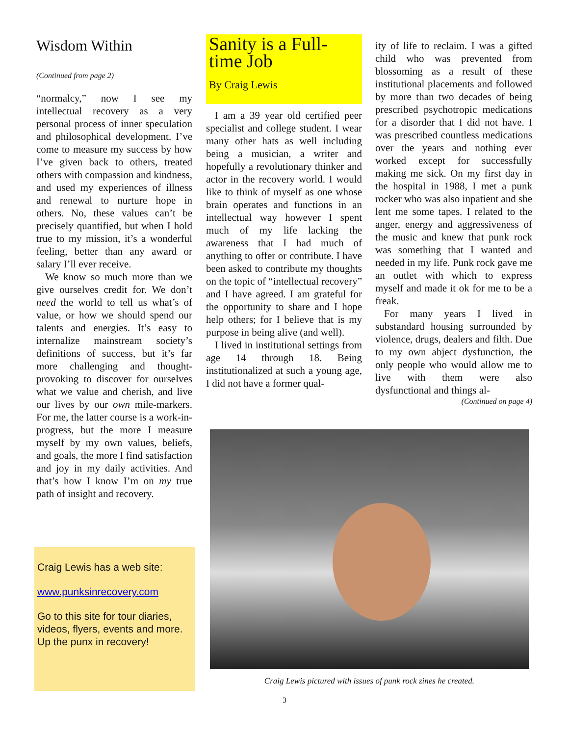Wisdom Within
(Continued from page 2)
“normalcy,” now I see my intellectual recovery as a very personal process of inner speculation and philosophical development. I’ve come to measure my success by how I’ve given back to others, treated others with compassion and kindness, and used my experiences of illness and renewal to nurture hope in others. No, these values can’t be precisely quantified, but when I hold true to my mission, it’s a wonderful feeling, better than any award or salary I’ll ever receive.
We know so much more than we give ourselves credit for. We don’t need the world to tell us what’s of value, or how we should spend our talents and energies. It’s easy to internalize mainstream society’s definitions of success, but it’s far more challenging and thought-provoking to discover for ourselves what we value and cherish, and live our lives by our own mile-markers. For me, the latter course is a work-in-progress, but the more I measure myself by my own values, beliefs, and goals, the more I find satisfaction and joy in my daily activities. And that’s how I know I’m on my true path of insight and recovery.
Craig Lewis has a web site:
www.punksinrecovery.com
Go to this site for tour diaries, videos, flyers, events and more. Up the punx in recovery!
Sanity is a Full-time Job
By Craig Lewis
I am a 39 year old certified peer specialist and college student. I wear many other hats as well including being a musician, a writer and hopefully a revolutionary thinker and actor in the recovery world. I would like to think of myself as one whose brain operates and functions in an intellectual way however I spent much of my life lacking the awareness that I had much of anything to offer or contribute. I have been asked to contribute my thoughts on the topic of “intellectual recovery” and I have agreed. I am grateful for the opportunity to share and I hope help others; for I believe that is my purpose in being alive (and well).
I lived in institutional settings from age 14 through 18. Being institutionalized at such a young age, I did not have a former qual-
ity of life to reclaim. I was a gifted child who was prevented from blossoming as a result of these institutional placements and followed by more than two decades of being prescribed psychotropic medications for a disorder that I did not have. I was prescribed countless medications over the years and nothing ever worked except for successfully making me sick. On my first day in the hospital in 1988, I met a punk rocker who was also inpatient and she lent me some tapes. I related to the anger, energy and aggressiveness of the music and knew that punk rock was something that I wanted and needed in my life. Punk rock gave me an outlet with which to express myself and made it ok for me to be a freak.
For many years I lived in substandard housing surrounded by violence, drugs, dealers and filth. Due to my own abject dysfunction, the only people who would allow me to live with them were also dysfunctional and things al-
(Continued on page 4)
Craig Lewis pictured with issues of punk rock zines he created.
3